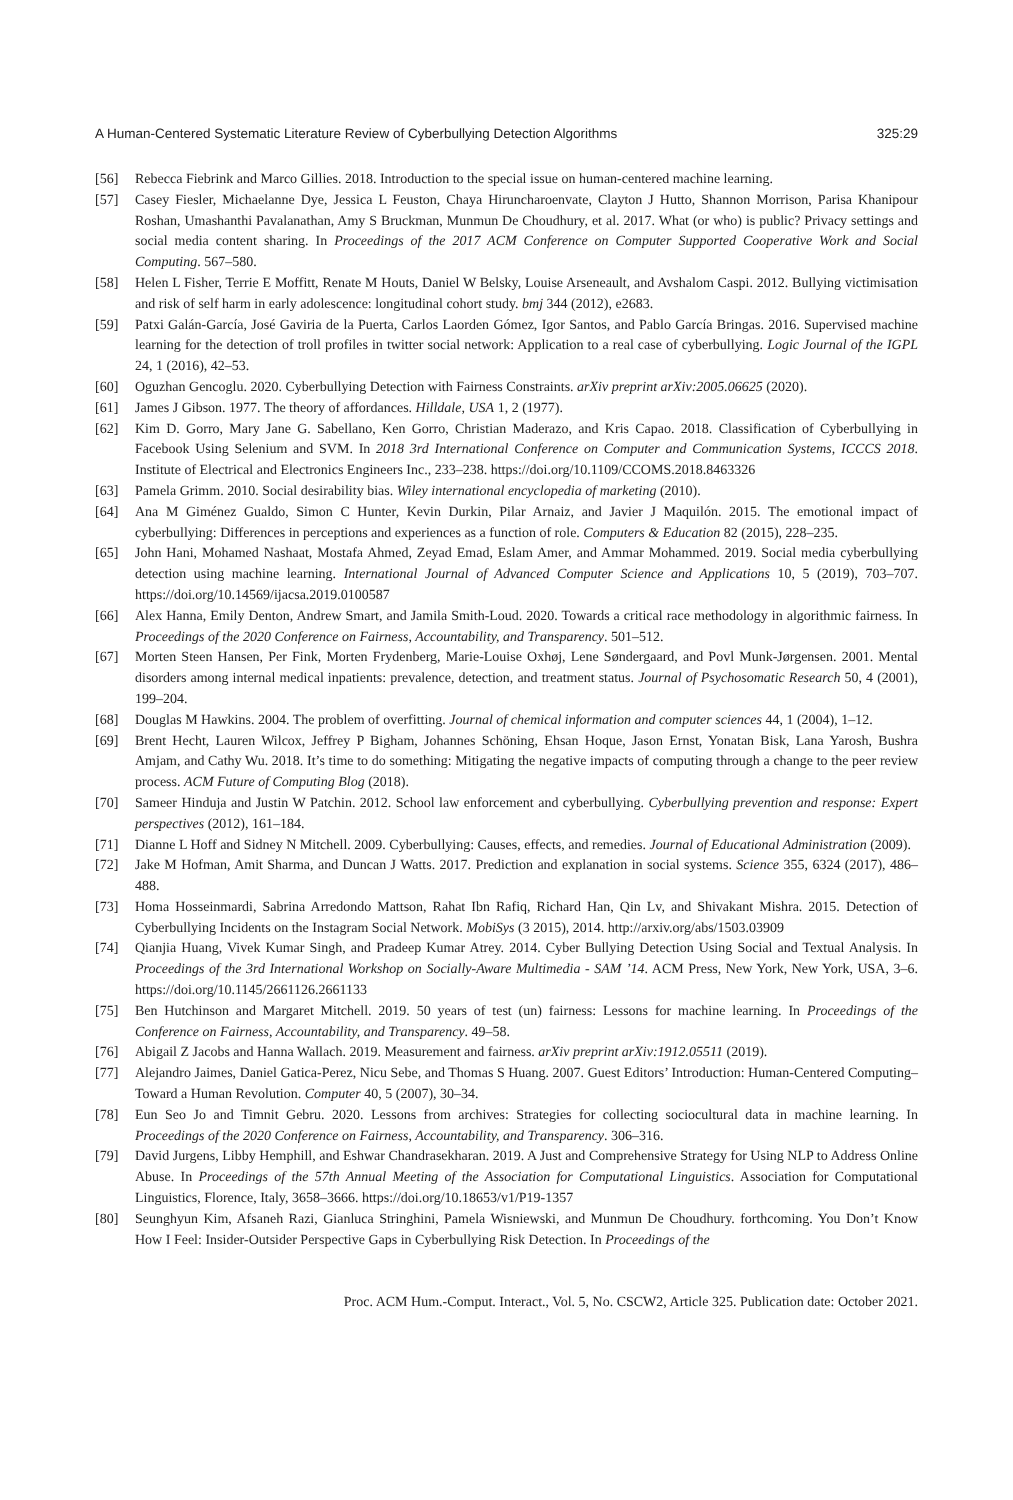A Human-Centered Systematic Literature Review of Cyberbullying Detection Algorithms 325:29
[56] Rebecca Fiebrink and Marco Gillies. 2018. Introduction to the special issue on human-centered machine learning.
[57] Casey Fiesler, Michaelanne Dye, Jessica L Feuston, Chaya Hiruncharoenvate, Clayton J Hutto, Shannon Morrison, Parisa Khanipour Roshan, Umashanthi Pavalanathan, Amy S Bruckman, Munmun De Choudhury, et al. 2017. What (or who) is public? Privacy settings and social media content sharing. In Proceedings of the 2017 ACM Conference on Computer Supported Cooperative Work and Social Computing. 567–580.
[58] Helen L Fisher, Terrie E Moffitt, Renate M Houts, Daniel W Belsky, Louise Arseneault, and Avshalom Caspi. 2012. Bullying victimisation and risk of self harm in early adolescence: longitudinal cohort study. bmj 344 (2012), e2683.
[59] Patxi Galán-García, José Gaviria de la Puerta, Carlos Laorden Gómez, Igor Santos, and Pablo García Bringas. 2016. Supervised machine learning for the detection of troll profiles in twitter social network: Application to a real case of cyberbullying. Logic Journal of the IGPL 24, 1 (2016), 42–53.
[60] Oguzhan Gencoglu. 2020. Cyberbullying Detection with Fairness Constraints. arXiv preprint arXiv:2005.06625 (2020).
[61] James J Gibson. 1977. The theory of affordances. Hilldale, USA 1, 2 (1977).
[62] Kim D. Gorro, Mary Jane G. Sabellano, Ken Gorro, Christian Maderazo, and Kris Capao. 2018. Classification of Cyberbullying in Facebook Using Selenium and SVM. In 2018 3rd International Conference on Computer and Communication Systems, ICCCS 2018. Institute of Electrical and Electronics Engineers Inc., 233–238. https://doi.org/10.1109/CCOMS.2018.8463326
[63] Pamela Grimm. 2010. Social desirability bias. Wiley international encyclopedia of marketing (2010).
[64] Ana M Giménez Gualdo, Simon C Hunter, Kevin Durkin, Pilar Arnaiz, and Javier J Maquilón. 2015. The emotional impact of cyberbullying: Differences in perceptions and experiences as a function of role. Computers & Education 82 (2015), 228–235.
[65] John Hani, Mohamed Nashaat, Mostafa Ahmed, Zeyad Emad, Eslam Amer, and Ammar Mohammed. 2019. Social media cyberbullying detection using machine learning. International Journal of Advanced Computer Science and Applications 10, 5 (2019), 703–707. https://doi.org/10.14569/ijacsa.2019.0100587
[66] Alex Hanna, Emily Denton, Andrew Smart, and Jamila Smith-Loud. 2020. Towards a critical race methodology in algorithmic fairness. In Proceedings of the 2020 Conference on Fairness, Accountability, and Transparency. 501–512.
[67] Morten Steen Hansen, Per Fink, Morten Frydenberg, Marie-Louise Oxhøj, Lene Søndergaard, and Povl Munk-Jørgensen. 2001. Mental disorders among internal medical inpatients: prevalence, detection, and treatment status. Journal of Psychosomatic Research 50, 4 (2001), 199–204.
[68] Douglas M Hawkins. 2004. The problem of overfitting. Journal of chemical information and computer sciences 44, 1 (2004), 1–12.
[69] Brent Hecht, Lauren Wilcox, Jeffrey P Bigham, Johannes Schöning, Ehsan Hoque, Jason Ernst, Yonatan Bisk, Lana Yarosh, Bushra Amjam, and Cathy Wu. 2018. It’s time to do something: Mitigating the negative impacts of computing through a change to the peer review process. ACM Future of Computing Blog (2018).
[70] Sameer Hinduja and Justin W Patchin. 2012. School law enforcement and cyberbullying. Cyberbullying prevention and response: Expert perspectives (2012), 161–184.
[71] Dianne L Hoff and Sidney N Mitchell. 2009. Cyberbullying: Causes, effects, and remedies. Journal of Educational Administration (2009).
[72] Jake M Hofman, Amit Sharma, and Duncan J Watts. 2017. Prediction and explanation in social systems. Science 355, 6324 (2017), 486–488.
[73] Homa Hosseinmardi, Sabrina Arredondo Mattson, Rahat Ibn Rafiq, Richard Han, Qin Lv, and Shivakant Mishra. 2015. Detection of Cyberbullying Incidents on the Instagram Social Network. MobiSys (3 2015), 2014. http://arxiv.org/abs/1503.03909
[74] Qianjia Huang, Vivek Kumar Singh, and Pradeep Kumar Atrey. 2014. Cyber Bullying Detection Using Social and Textual Analysis. In Proceedings of the 3rd International Workshop on Socially-Aware Multimedia - SAM ’14. ACM Press, New York, New York, USA, 3–6. https://doi.org/10.1145/2661126.2661133
[75] Ben Hutchinson and Margaret Mitchell. 2019. 50 years of test (un) fairness: Lessons for machine learning. In Proceedings of the Conference on Fairness, Accountability, and Transparency. 49–58.
[76] Abigail Z Jacobs and Hanna Wallach. 2019. Measurement and fairness. arXiv preprint arXiv:1912.05511 (2019).
[77] Alejandro Jaimes, Daniel Gatica-Perez, Nicu Sebe, and Thomas S Huang. 2007. Guest Editors’ Introduction: Human-Centered Computing–Toward a Human Revolution. Computer 40, 5 (2007), 30–34.
[78] Eun Seo Jo and Timnit Gebru. 2020. Lessons from archives: Strategies for collecting sociocultural data in machine learning. In Proceedings of the 2020 Conference on Fairness, Accountability, and Transparency. 306–316.
[79] David Jurgens, Libby Hemphill, and Eshwar Chandrasekharan. 2019. A Just and Comprehensive Strategy for Using NLP to Address Online Abuse. In Proceedings of the 57th Annual Meeting of the Association for Computational Linguistics. Association for Computational Linguistics, Florence, Italy, 3658–3666. https://doi.org/10.18653/v1/P19-1357
[80] Seunghyun Kim, Afsaneh Razi, Gianluca Stringhini, Pamela Wisniewski, and Munmun De Choudhury. forthcoming. You Don’t Know How I Feel: Insider-Outsider Perspective Gaps in Cyberbullying Risk Detection. In Proceedings of the
Proc. ACM Hum.-Comput. Interact., Vol. 5, No. CSCW2, Article 325. Publication date: October 2021.